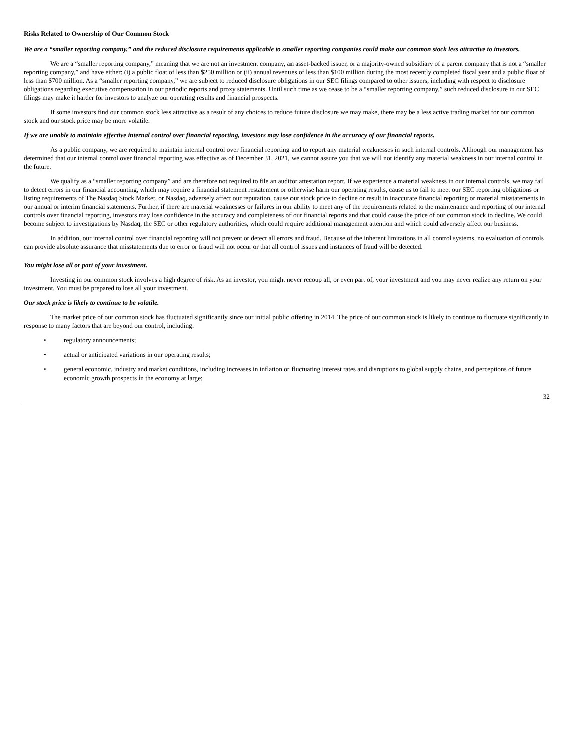Risks Related to Ownership of Our Common Stock
We are a “smaller reporting company,” and the reduced disclosure requirements applicable to smaller reporting companies could make our common stock less attractive to investors.
We are a “smaller reporting company,” meaning that we are not an investment company, an asset-backed issuer, or a majority-owned subsidiary of a parent company that is not a “smaller reporting company,” and have either: (i) a public float of less than $250 million or (ii) annual revenues of less than $100 million during the most recently completed fiscal year and a public float of less than $700 million. As a “smaller reporting company,” we are subject to reduced disclosure obligations in our SEC filings compared to other issuers, including with respect to disclosure obligations regarding executive compensation in our periodic reports and proxy statements. Until such time as we cease to be a “smaller reporting company,” such reduced disclosure in our SEC filings may make it harder for investors to analyze our operating results and financial prospects.
If some investors find our common stock less attractive as a result of any choices to reduce future disclosure we may make, there may be a less active trading market for our common stock and our stock price may be more volatile.
If we are unable to maintain effective internal control over financial reporting, investors may lose confidence in the accuracy of our financial reports.
As a public company, we are required to maintain internal control over financial reporting and to report any material weaknesses in such internal controls. Although our management has determined that our internal control over financial reporting was effective as of December 31, 2021, we cannot assure you that we will not identify any material weakness in our internal control in the future.
We qualify as a “smaller reporting company” and are therefore not required to file an auditor attestation report. If we experience a material weakness in our internal controls, we may fail to detect errors in our financial accounting, which may require a financial statement restatement or otherwise harm our operating results, cause us to fail to meet our SEC reporting obligations or listing requirements of The Nasdaq Stock Market, or Nasdaq, adversely affect our reputation, cause our stock price to decline or result in inaccurate financial reporting or material misstatements in our annual or interim financial statements. Further, if there are material weaknesses or failures in our ability to meet any of the requirements related to the maintenance and reporting of our internal controls over financial reporting, investors may lose confidence in the accuracy and completeness of our financial reports and that could cause the price of our common stock to decline. We could become subject to investigations by Nasdaq, the SEC or other regulatory authorities, which could require additional management attention and which could adversely affect our business.
In addition, our internal control over financial reporting will not prevent or detect all errors and fraud. Because of the inherent limitations in all control systems, no evaluation of controls can provide absolute assurance that misstatements due to error or fraud will not occur or that all control issues and instances of fraud will be detected.
You might lose all or part of your investment.
Investing in our common stock involves a high degree of risk. As an investor, you might never recoup all, or even part of, your investment and you may never realize any return on your investment. You must be prepared to lose all your investment.
Our stock price is likely to continue to be volatile.
The market price of our common stock has fluctuated significantly since our initial public offering in 2014. The price of our common stock is likely to continue to fluctuate significantly in response to many factors that are beyond our control, including:
• regulatory announcements;
• actual or anticipated variations in our operating results;
• general economic, industry and market conditions, including increases in inflation or fluctuating interest rates and disruptions to global supply chains, and perceptions of future economic growth prospects in the economy at large;
32